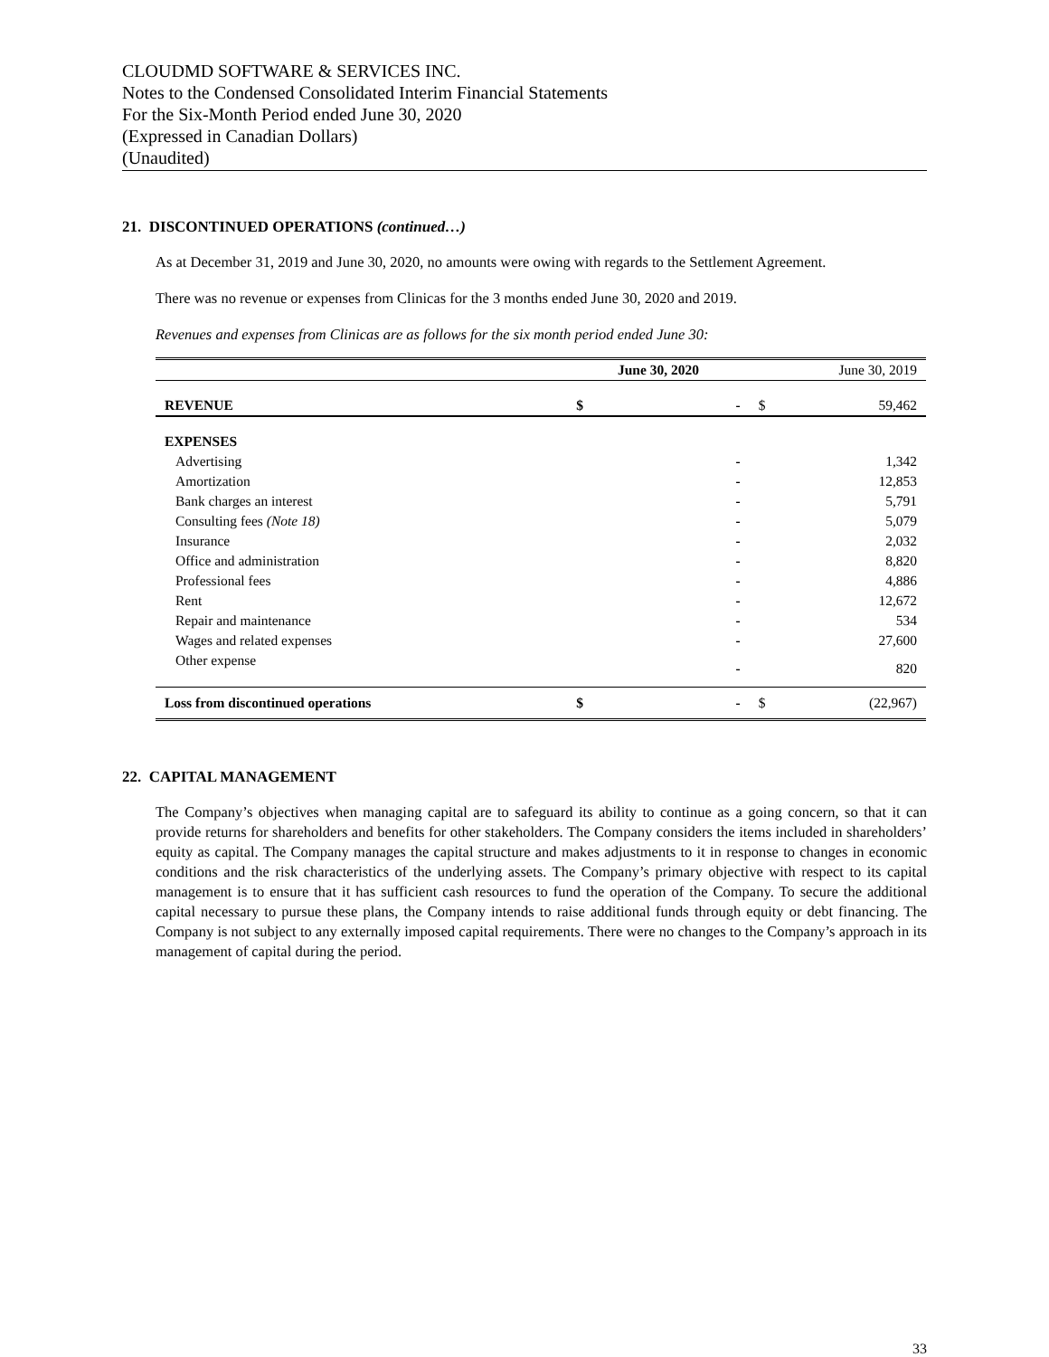CLOUDMD SOFTWARE & SERVICES INC.
Notes to the Condensed Consolidated Interim Financial Statements
For the Six-Month Period ended June 30, 2020
(Expressed in Canadian Dollars)
(Unaudited)
21. DISCONTINUED OPERATIONS (continued…)
As at December 31, 2019 and June 30, 2020, no amounts were owing with regards to the Settlement Agreement.
There was no revenue or expenses from Clinicas for the 3 months ended June 30, 2020 and 2019.
Revenues and expenses from Clinicas are as follows for the six month period ended June 30:
| | June 30, 2020 | | June 30, 2019 | |
| --- | --- | --- | --- | --- |
| REVENUE | $ | - | $ | 59,462 |
| EXPENSES | | | | |
| Advertising | | - | | 1,342 |
| Amortization | | - | | 12,853 |
| Bank charges an interest | | - | | 5,791 |
| Consulting fees (Note 18) | | - | | 5,079 |
| Insurance | | - | | 2,032 |
| Office and administration | | - | | 8,820 |
| Professional fees | | - | | 4,886 |
| Rent | | - | | 12,672 |
| Repair and maintenance | | - | | 534 |
| Wages and related expenses | | - | | 27,600 |
| Other expense | | - | | 820 |
| Loss from discontinued operations | $ | - | $ | (22,967) |
22. CAPITAL MANAGEMENT
The Company’s objectives when managing capital are to safeguard its ability to continue as a going concern, so that it can provide returns for shareholders and benefits for other stakeholders. The Company considers the items included in shareholders’ equity as capital. The Company manages the capital structure and makes adjustments to it in response to changes in economic conditions and the risk characteristics of the underlying assets. The Company’s primary objective with respect to its capital management is to ensure that it has sufficient cash resources to fund the operation of the Company. To secure the additional capital necessary to pursue these plans, the Company intends to raise additional funds through equity or debt financing. The Company is not subject to any externally imposed capital requirements. There were no changes to the Company’s approach in its management of capital during the period.
33